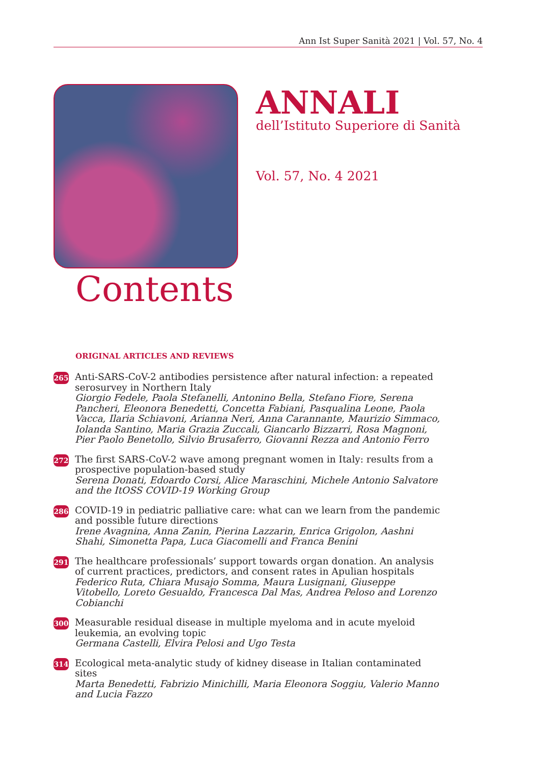Ann Ist Super Sanità 2021 | Vol. 57, No. 4
ANNALI
dell’Istituto Superiore di Sanità
Vol. 57, No. 4 2021
Contents
ORIGINAL ARTICLES AND REVIEWS
265
Anti-SARS-CoV-2 antibodies persistence after natural infection: a repeated serosurvey in Northern Italy
Giorgio Fedele, Paola Stefanelli, Antonino Bella, Stefano Fiore, Serena Pancheri, Eleonora Benedetti, Concetta Fabiani, Pasqualina Leone, Paola Vacca, Ilaria Schiavoni, Arianna Neri, Anna Carannante, Maurizio Simmaco, Iolanda Santino, Maria Grazia Zuccali, Giancarlo Bizzarri, Rosa Magnoni, Pier Paolo Benetollo, Silvio Brusaferro, Giovanni Rezza and Antonio Ferro
272
The first SARS-CoV-2 wave among pregnant women in Italy: results from a prospective population-based study
Serena Donati, Edoardo Corsi, Alice Maraschini, Michele Antonio Salvatore and the ItOSS COVID-19 Working Group
286
COVID-19 in pediatric palliative care: what can we learn from the pandemic and possible future directions
Irene Avagnina, Anna Zanin, Pierina Lazzarin, Enrica Grigolon, Aashni Shahi, Simonetta Papa, Luca Giacomelli and Franca Benini
291
The healthcare professionals’ support towards organ donation. An analysis of current practices, predictors, and consent rates in Apulian hospitals
Federico Ruta, Chiara Musajo Somma, Maura Lusignani, Giuseppe Vitobello, Loreto Gesualdo, Francesca Dal Mas, Andrea Peloso and Lorenzo Cobianchi
300
Measurable residual disease in multiple myeloma and in acute myeloid leukemia, an evolving topic
Germana Castelli, Elvira Pelosi and Ugo Testa
314
Ecological meta-analytic study of kidney disease in Italian contaminated sites
Marta Benedetti, Fabrizio Minichilli, Maria Eleonora Soggiu, Valerio Manno and Lucia Fazzo